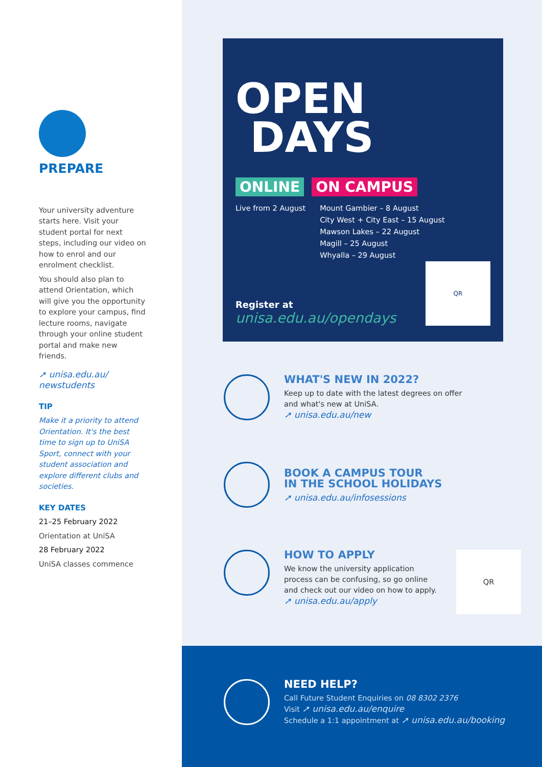PREPARE
Your university adventure starts here. Visit your student portal for next steps, including our video on how to enrol and our enrolment checklist.
You should also plan to attend Orientation, which will give you the opportunity to explore your campus, find lecture rooms, navigate through your online student portal and make new friends.
➚ unisa.edu.au/ newstudents
TIP
Make it a priority to attend Orientation. It's the best time to sign up to UniSA Sport, connect with your student association and explore different clubs and societies.
KEY DATES
21–25 February 2022
Orientation at UniSA
28 February 2022
UniSA classes commence
OPEN
DAYS
ONLINE ON CAMPUS
Live from 2 August Mount Gambier – 8 August
City West + City East – 15 August
Mawson Lakes – 22 August
Magill – 25 August
Whyalla – 29 August
Register at
unisa.edu.au/opendays
QR
WHAT'S NEW IN 2022?
Keep up to date with the latest degrees on offer
and what's new at UniSA.
➚ unisa.edu.au/new
BOOK A CAMPUS TOUR
IN THE SCHOOL HOLIDAYS
➚ unisa.edu.au/infosessions
HOW TO APPLY
We know the university application
process can be confusing, so go online
and check out our video on how to apply.
➚ unisa.edu.au/apply
QR
NEED HELP?
Call Future Student Enquiries on 08 8302 2376
Visit ➚ unisa.edu.au/enquire
Schedule a 1:1 appointment at ➚ unisa.edu.au/booking